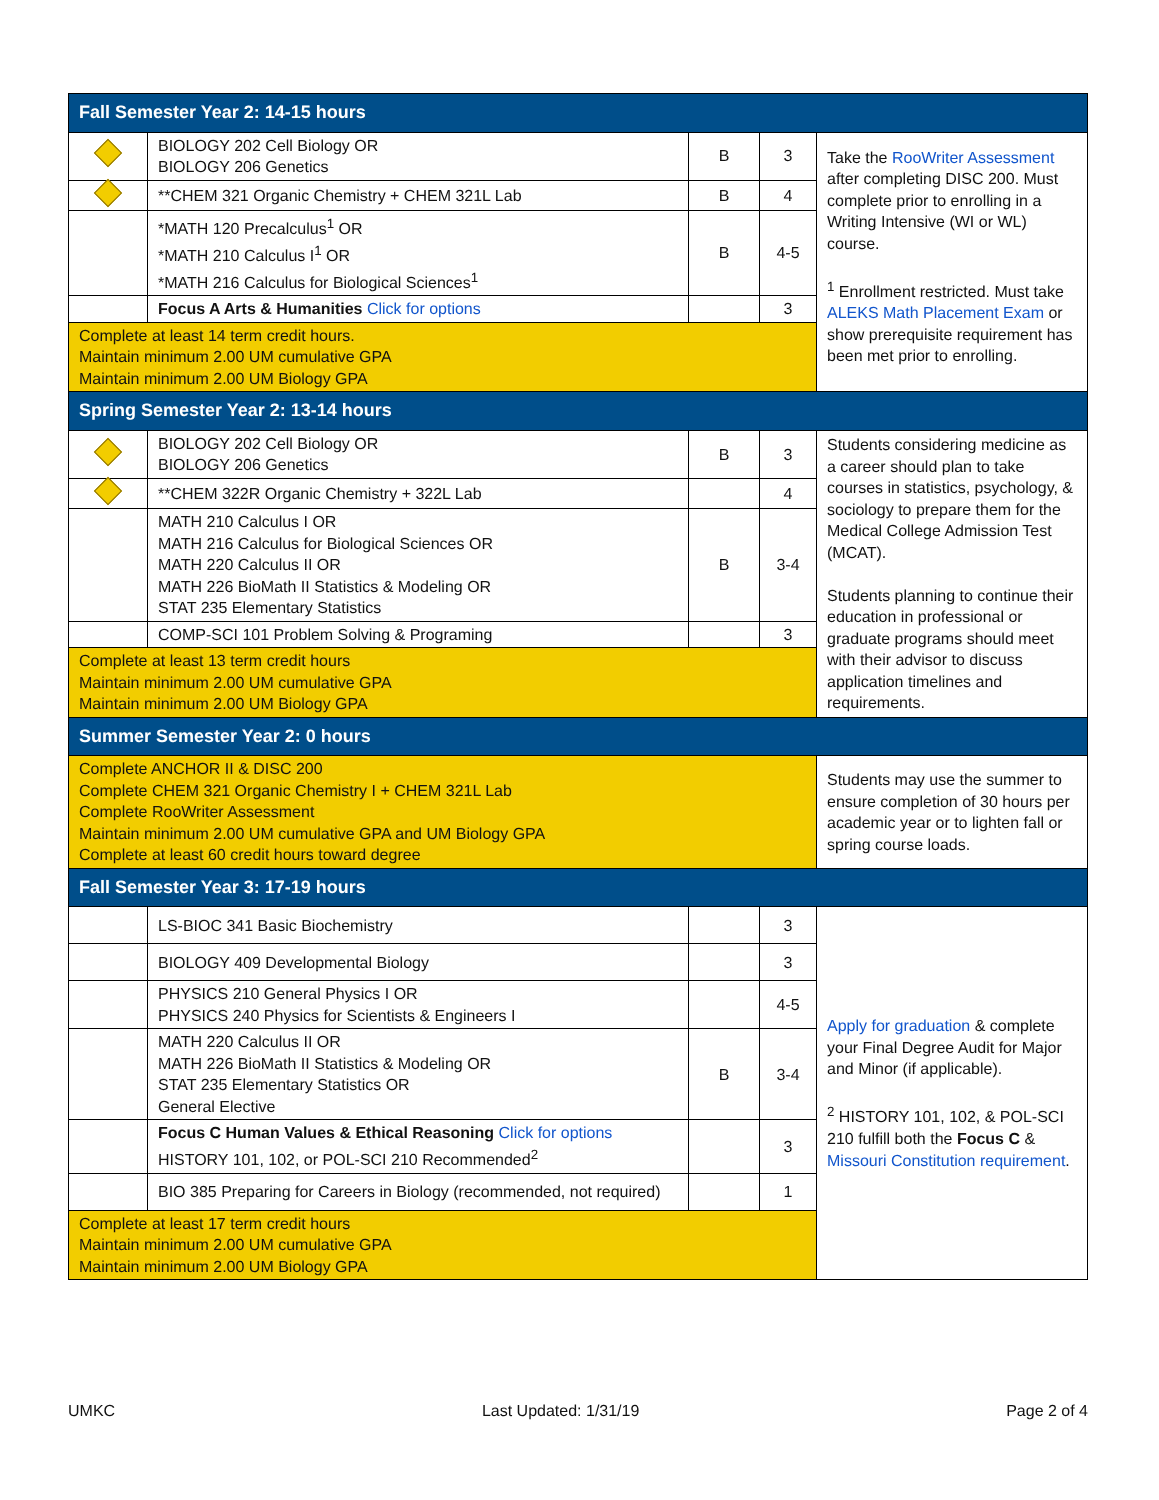| Fall Semester Year 2: 14-15 hours | | | | |
| --- | --- | --- | --- | --- |
| | BIOLOGY 202 Cell Biology OR BIOLOGY 206 Genetics | B | 3 | Take the RooWriter Assessment after completing DISC 200. Must complete prior to enrolling in a Writing Intensive (WI or WL) course. <sup>1</sup> Enrollment restricted. Must take ALEKS Math Placement Exam or show prerequisite requirement has been met prior to enrolling. |
| | **CHEM 321 Organic Chemistry + CHEM 321L Lab | B | 4 | |
| | *MATH 120 Precalculus<sup>1</sup> OR *MATH 210 Calculus I<sup>1</sup> OR *MATH 216 Calculus for Biological Sciences<sup>1</sup> | B | 4-5 | |
| | Focus A Arts & Humanities Click for options | | 3 | |
| Complete at least 14 term credit hours. Maintain minimum 2.00 UM cumulative GPA Maintain minimum 2.00 UM Biology GPA | | | | |
| Spring Semester Year 2: 13-14 hours | | | | |
| | BIOLOGY 202 Cell Biology OR BIOLOGY 206 Genetics | B | 3 | Students considering medicine as a career should plan to take courses in statistics, psychology, & sociology to prepare them for the Medical College Admission Test (MCAT). Students planning to continue their education in professional or graduate programs should meet with their advisor to discuss application timelines and requirements. |
| | **CHEM 322R Organic Chemistry + 322L Lab | | 4 | |
| | MATH 210 Calculus I OR MATH 216 Calculus for Biological Sciences OR MATH 220 Calculus II OR MATH 226 BioMath II Statistics & Modeling OR STAT 235 Elementary Statistics | B | 3-4 | |
| | COMP-SCI 101 Problem Solving & Programing | | 3 | |
| Complete at least 13 term credit hours Maintain minimum 2.00 UM cumulative GPA Maintain minimum 2.00 UM Biology GPA | | | | |
| Summer Semester Year 2: 0 hours | | | | |
| Complete ANCHOR II & DISC 200 Complete CHEM 321 Organic Chemistry I + CHEM 321L Lab Complete RooWriter Assessment Maintain minimum 2.00 UM cumulative GPA and UM Biology GPA Complete at least 60 credit hours toward degree | | | | Students may use the summer to ensure completion of 30 hours per academic year or to lighten fall or spring course loads. |
| Fall Semester Year 3: 17-19 hours | | | | |
| | LS-BIOC 341 Basic Biochemistry | | 3 | Apply for graduation & complete your Final Degree Audit for Major and Minor (if applicable). <sup>2</sup> HISTORY 101, 102, & POL-SCI 210 fulfill both the Focus C & Missouri Constitution requirement . |
| | BIOLOGY 409 Developmental Biology | | 3 | |
| | PHYSICS 210 General Physics I OR PHYSICS 240 Physics for Scientists & Engineers I | | 4-5 | |
| | MATH 220 Calculus II OR MATH 226 BioMath II Statistics & Modeling OR STAT 235 Elementary Statistics OR General Elective | B | 3-4 | |
| | Focus C Human Values & Ethical Reasoning Click for options HISTORY 101, 102, or POL-SCI 210 Recommended<sup>2</sup> | | 3 | |
| | BIO 385 Preparing for Careers in Biology (recommended, not required) | | 1 | |
| Complete at least 17 term credit hours Maintain minimum 2.00 UM cumulative GPA Maintain minimum 2.00 UM Biology GPA | | | | |
UMKC Last Updated: 1/31/19 Page 2 of 4